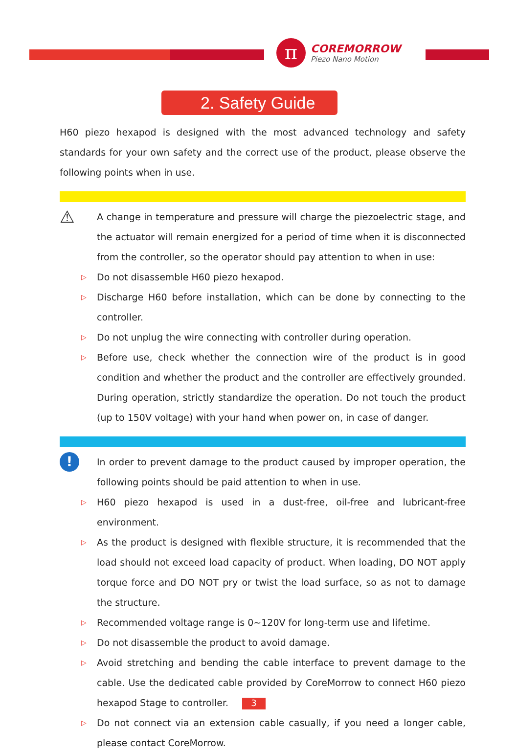π
COREMORROW
Piezo Nano Motion
2. Safety Guide
H60 piezo hexapod is designed with the most advanced technology and safety standards for your own safety and the correct use of the product, please observe the following points when in use.
⚠
A change in temperature and pressure will charge the piezoelectric stage, and the actuator will remain energized for a period of time when it is disconnected from the controller, so the operator should pay attention to when in use:
▷
Do not disassemble H60 piezo hexapod.
▷
Discharge H60 before installation, which can be done by connecting to the controller.
▷
Do not unplug the wire connecting with controller during operation.
▷
Before use, check whether the connection wire of the product is in good condition and whether the product and the controller are effectively grounded. During operation, strictly standardize the operation. Do not touch the product (up to 150V voltage) with your hand when power on, in case of danger.
!
In order to prevent damage to the product caused by improper operation, the following points should be paid attention to when in use.
▷
H60 piezo hexapod is used in a dust-free, oil-free and lubricant-free environment.
▷
As the product is designed with flexible structure, it is recommended that the load should not exceed load capacity of product. When loading, DO NOT apply torque force and DO NOT pry or twist the load surface, so as not to damage the structure.
▷
Recommended voltage range is 0~120V for long-term use and lifetime.
▷
Do not disassemble the product to avoid damage.
▷
Avoid stretching and bending the cable interface to prevent damage to the cable. Use the dedicated cable provided by CoreMorrow to connect H60 piezo hexapod Stage to controller.
▷
Do not connect via an extension cable casually, if you need a longer cable, please contact CoreMorrow.
3